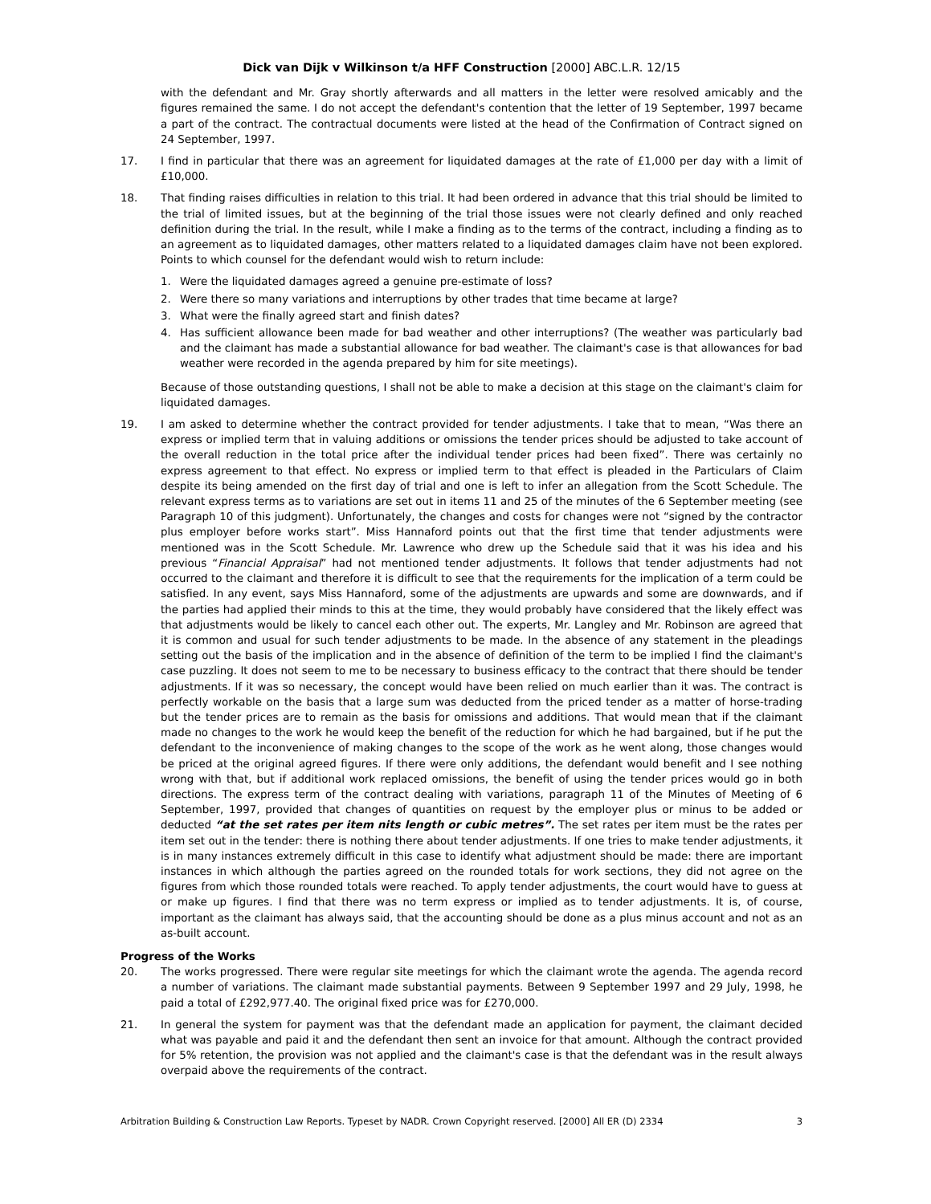Dick van Dijk v Wilkinson t/a HFF Construction [2000] ABC.L.R. 12/15
with the defendant and Mr. Gray shortly afterwards and all matters in the letter were resolved amicably and the figures remained the same. I do not accept the defendant's contention that the letter of 19 September, 1997 became a part of the contract. The contractual documents were listed at the head of the Confirmation of Contract signed on 24 September, 1997.
17. I find in particular that there was an agreement for liquidated damages at the rate of £1,000 per day with a limit of £10,000.
18. That finding raises difficulties in relation to this trial. It had been ordered in advance that this trial should be limited to the trial of limited issues, but at the beginning of the trial those issues were not clearly defined and only reached definition during the trial. In the result, while I make a finding as to the terms of the contract, including a finding as to an agreement as to liquidated damages, other matters related to a liquidated damages claim have not been explored. Points to which counsel for the defendant would wish to return include:
1. Were the liquidated damages agreed a genuine pre-estimate of loss?
2. Were there so many variations and interruptions by other trades that time became at large?
3. What were the finally agreed start and finish dates?
4. Has sufficient allowance been made for bad weather and other interruptions? (The weather was particularly bad and the claimant has made a substantial allowance for bad weather. The claimant's case is that allowances for bad weather were recorded in the agenda prepared by him for site meetings).
Because of those outstanding questions, I shall not be able to make a decision at this stage on the claimant's claim for liquidated damages.
19. I am asked to determine whether the contract provided for tender adjustments. I take that to mean, “Was there an express or implied term that in valuing additions or omissions the tender prices should be adjusted to take account of the overall reduction in the total price after the individual tender prices had been fixed”. There was certainly no express agreement to that effect. No express or implied term to that effect is pleaded in the Particulars of Claim despite its being amended on the first day of trial and one is left to infer an allegation from the Scott Schedule. The relevant express terms as to variations are set out in items 11 and 25 of the minutes of the 6 September meeting (see Paragraph 10 of this judgment). Unfortunately, the changes and costs for changes were not “signed by the contractor plus employer before works start”. Miss Hannaford points out that the first time that tender adjustments were mentioned was in the Scott Schedule. Mr. Lawrence who drew up the Schedule said that it was his idea and his previous “Financial Appraisal” had not mentioned tender adjustments. It follows that tender adjustments had not occurred to the claimant and therefore it is difficult to see that the requirements for the implication of a term could be satisfied. In any event, says Miss Hannaford, some of the adjustments are upwards and some are downwards, and if the parties had applied their minds to this at the time, they would probably have considered that the likely effect was that adjustments would be likely to cancel each other out. The experts, Mr. Langley and Mr. Robinson are agreed that it is common and usual for such tender adjustments to be made. In the absence of any statement in the pleadings setting out the basis of the implication and in the absence of definition of the term to be implied I find the claimant's case puzzling. It does not seem to me to be necessary to business efficacy to the contract that there should be tender adjustments. If it was so necessary, the concept would have been relied on much earlier than it was. The contract is perfectly workable on the basis that a large sum was deducted from the priced tender as a matter of horse-trading but the tender prices are to remain as the basis for omissions and additions. That would mean that if the claimant made no changes to the work he would keep the benefit of the reduction for which he had bargained, but if he put the defendant to the inconvenience of making changes to the scope of the work as he went along, those changes would be priced at the original agreed figures. If there were only additions, the defendant would benefit and I see nothing wrong with that, but if additional work replaced omissions, the benefit of using the tender prices would go in both directions. The express term of the contract dealing with variations, paragraph 11 of the Minutes of Meeting of 6 September, 1997, provided that changes of quantities on request by the employer plus or minus to be added or deducted “at the set rates per item nits length or cubic metres”. The set rates per item must be the rates per item set out in the tender: there is nothing there about tender adjustments. If one tries to make tender adjustments, it is in many instances extremely difficult in this case to identify what adjustment should be made: there are important instances in which although the parties agreed on the rounded totals for work sections, they did not agree on the figures from which those rounded totals were reached. To apply tender adjustments, the court would have to guess at or make up figures. I find that there was no term express or implied as to tender adjustments. It is, of course, important as the claimant has always said, that the accounting should be done as a plus minus account and not as an as-built account.
Progress of the Works
20. The works progressed. There were regular site meetings for which the claimant wrote the agenda. The agenda record a number of variations. The claimant made substantial payments. Between 9 September 1997 and 29 July, 1998, he paid a total of £292,977.40. The original fixed price was for £270,000.
21. In general the system for payment was that the defendant made an application for payment, the claimant decided what was payable and paid it and the defendant then sent an invoice for that amount. Although the contract provided for 5% retention, the provision was not applied and the claimant's case is that the defendant was in the result always overpaid above the requirements of the contract.
Arbitration Building & Construction Law Reports. Typeset by NADR. Crown Copyright reserved. [2000] All ER (D) 2334 3